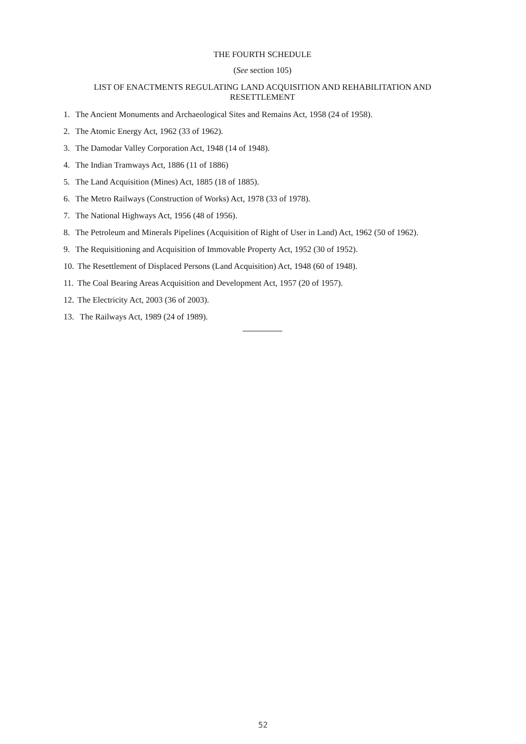THE FOURTH SCHEDULE
(See section 105)
LIST OF ENACTMENTS REGULATING LAND ACQUISITION AND REHABILITATION AND RESETTLEMENT
1. The Ancient Monuments and Archaeological Sites and Remains Act, 1958 (24 of 1958).
2. The Atomic Energy Act, 1962 (33 of 1962).
3. The Damodar Valley Corporation Act, 1948 (14 of 1948).
4. The Indian Tramways Act, 1886 (11 of 1886)
5. The Land Acquisition (Mines) Act, 1885 (18 of 1885).
6. The Metro Railways (Construction of Works) Act, 1978 (33 of 1978).
7. The National Highways Act, 1956 (48 of 1956).
8. The Petroleum and Minerals Pipelines (Acquisition of Right of User in Land) Act, 1962 (50 of 1962).
9. The Requisitioning and Acquisition of Immovable Property Act, 1952 (30 of 1952).
10. The Resettlement of Displaced Persons (Land Acquisition) Act, 1948 (60 of 1948).
11. The Coal Bearing Areas Acquisition and Development Act, 1957 (20 of 1957).
12. The Electricity Act, 2003 (36 of 2003).
13. The Railways Act, 1989 (24 of 1989).
52